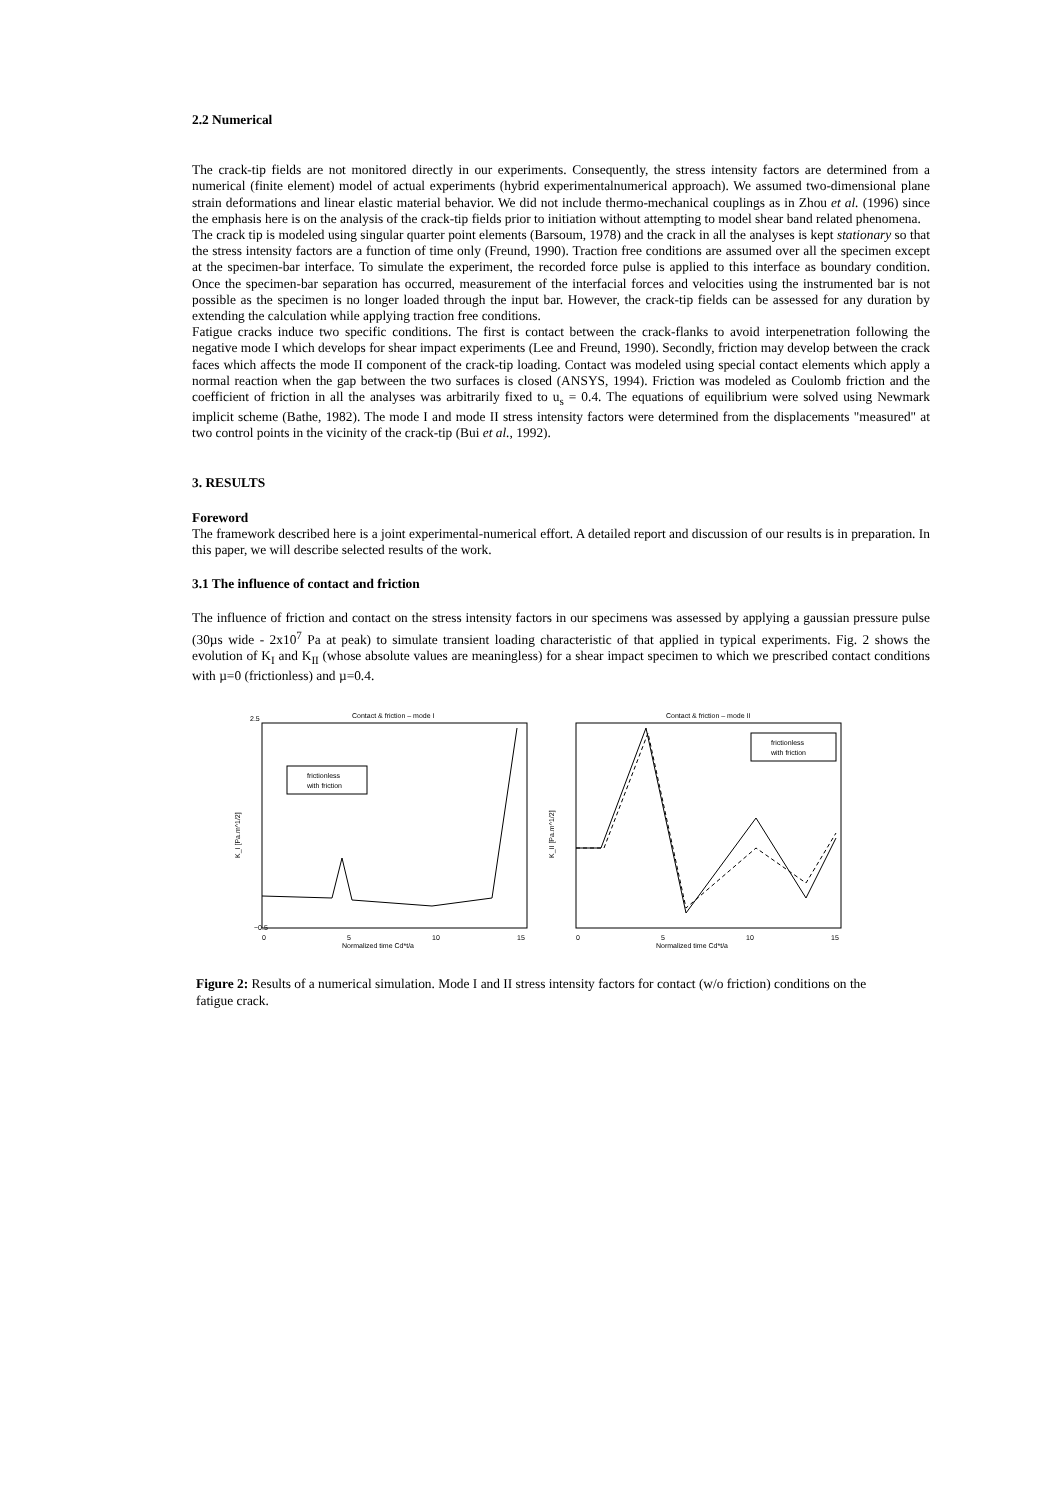2.2 Numerical
The crack-tip fields are not monitored directly in our experiments. Consequently, the stress intensity factors are determined from a numerical (finite element) model of actual experiments (hybrid experimentalnumerical approach). We assumed two-dimensional plane strain deformations and linear elastic material behavior. We did not include thermo-mechanical couplings as in Zhou et al. (1996) since the emphasis here is on the analysis of the crack-tip fields prior to initiation without attempting to model shear band related phenomena.
The crack tip is modeled using singular quarter point elements (Barsoum, 1978) and the crack in all the analyses is kept stationary so that the stress intensity factors are a function of time only (Freund, 1990). Traction free conditions are assumed over all the specimen except at the specimen-bar interface. To simulate the experiment, the recorded force pulse is applied to this interface as boundary condition. Once the specimen-bar separation has occurred, measurement of the interfacial forces and velocities using the instrumented bar is not possible as the specimen is no longer loaded through the input bar. However, the crack-tip fields can be assessed for any duration by extending the calculation while applying traction free conditions.
Fatigue cracks induce two specific conditions. The first is contact between the crack-flanks to avoid interpenetration following the negative mode I which develops for shear impact experiments (Lee and Freund, 1990). Secondly, friction may develop between the crack faces which affects the mode II component of the crack-tip loading. Contact was modeled using special contact elements which apply a normal reaction when the gap between the two surfaces is closed (ANSYS, 1994). Friction was modeled as Coulomb friction and the coefficient of friction in all the analyses was arbitrarily fixed to u<sub>s</sub> = 0.4. The equations of equilibrium were solved using Newmark implicit scheme (Bathe, 1982). The mode I and mode II stress intensity factors were determined from the displacements "measured" at two control points in the vicinity of the crack-tip (Bui et al., 1992).
3. RESULTS
Foreword
The framework described here is a joint experimental-numerical effort. A detailed report and discussion of our results is in preparation. In this paper, we will describe selected results of the work.
3.1 The influence of contact and friction
The influence of friction and contact on the stress intensity factors in our specimens was assessed by applying a gaussian pressure pulse (30µs wide - 2x10<sup>7</sup> Pa at peak) to simulate transient loading characteristic of that applied in typical experiments. Fig. 2 shows the evolution of K<sub>I</sub> and K<sub>II</sub> (whose absolute values are meaningless) for a shear impact specimen to which we prescribed contact conditions with µ=0 (frictionless) and µ=0.4.
Contact & friction – mode I
2.5
−0.5
K_I [Pa.m^1/2]
frictionless
with friction
0
5
10
15
Normalized time Cd*t/a
Contact & friction – mode II
K_II [Pa.m^1/2]
frictionless
with friction
0
5
10
15
Normalized time Cd*t/a
Figure 2: Results of a numerical simulation. Mode I and II stress intensity factors for contact (w/o friction) conditions on the fatigue crack.